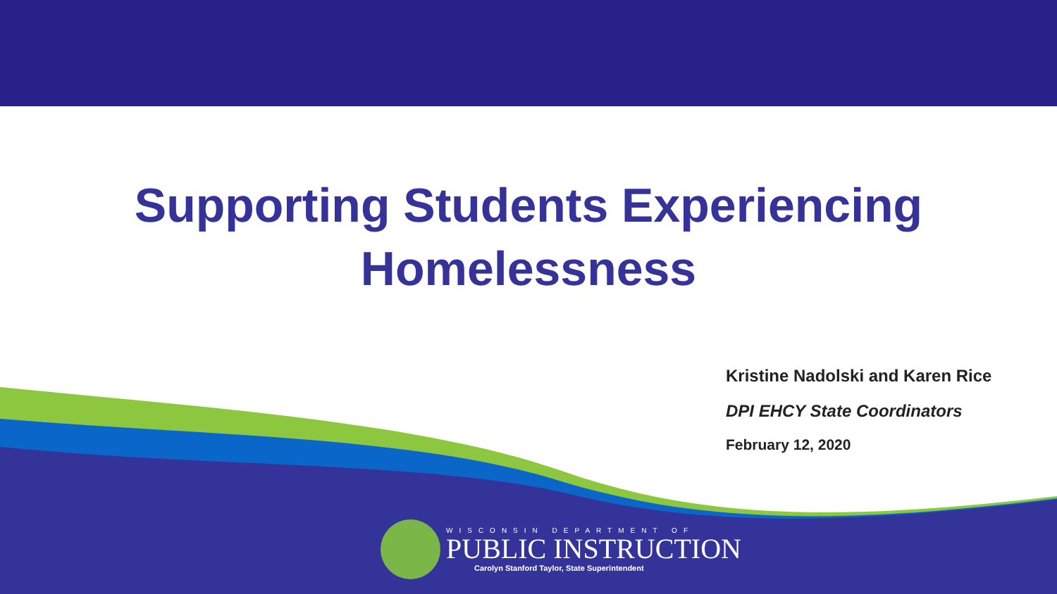Supporting Students Experiencing
Homelessness
Kristine Nadolski and Karen Rice
DPI EHCY State Coordinators
February 12, 2020
WISCONSIN DEPARTMENT OF
PUBLIC INSTRUCTION
Carolyn Stanford Taylor, State Superintendent